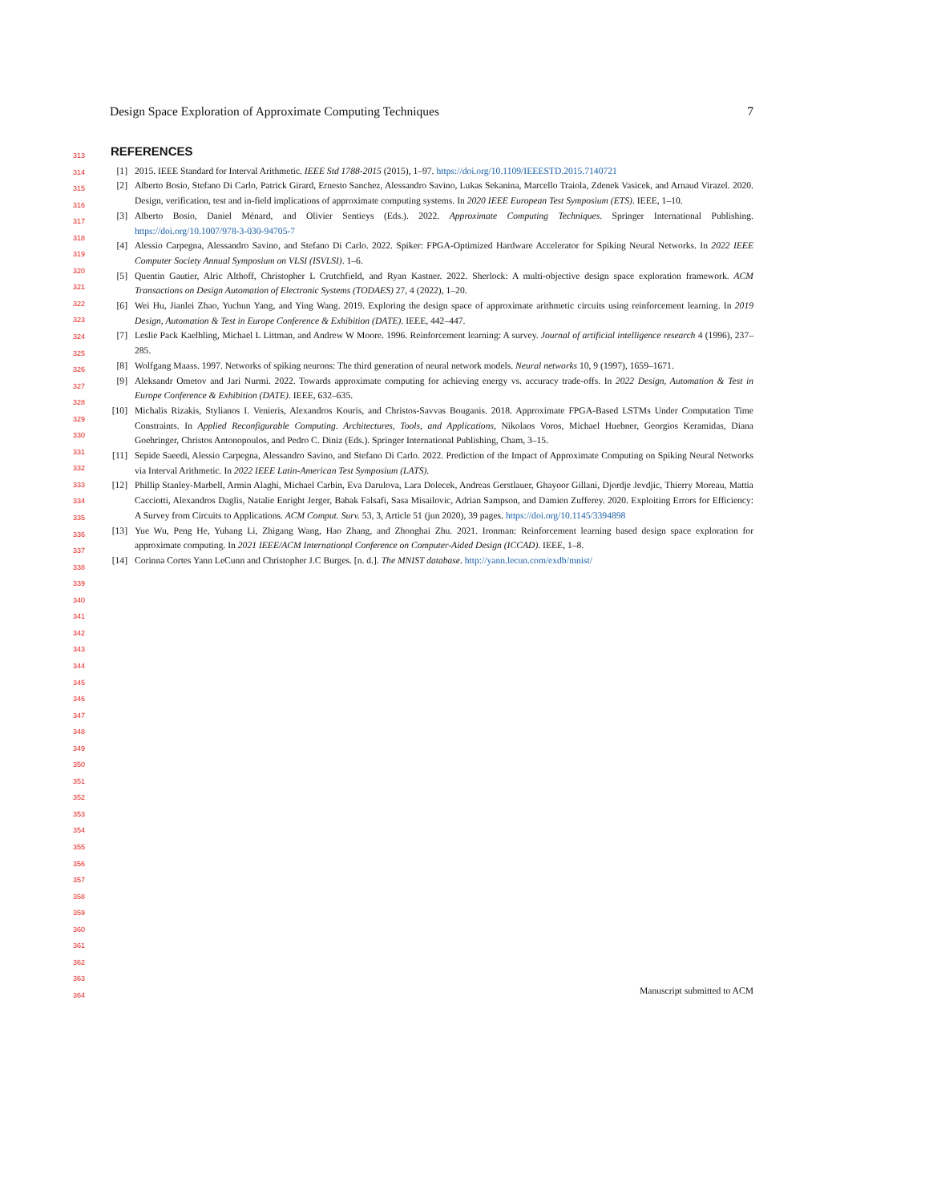Design Space Exploration of Approximate Computing Techniques 7
313
314
315
316
317
318
319
320
321
322
323
324
325
326
327
328
329
330
331
332
333
334
335
336
337
338
339
340
341
342
343
344
345
346
347
348
349
350
351
352
353
354
355
356
357
358
359
360
361
362
363
364
REFERENCES
[1] 2015. IEEE Standard for Interval Arithmetic. IEEE Std 1788-2015 (2015), 1–97. https://doi.org/10.1109/IEEESTD.2015.7140721
[2] Alberto Bosio, Stefano Di Carlo, Patrick Girard, Ernesto Sanchez, Alessandro Savino, Lukas Sekanina, Marcello Traiola, Zdenek Vasicek, and Arnaud Virazel. 2020. Design, verification, test and in-field implications of approximate computing systems. In 2020 IEEE European Test Symposium (ETS). IEEE, 1–10.
[3] Alberto Bosio, Daniel Ménard, and Olivier Sentieys (Eds.). 2022. Approximate Computing Techniques. Springer International Publishing. https://doi.org/10.1007/978-3-030-94705-7
[4] Alessio Carpegna, Alessandro Savino, and Stefano Di Carlo. 2022. Spiker: FPGA-Optimized Hardware Accelerator for Spiking Neural Networks. In 2022 IEEE Computer Society Annual Symposium on VLSI (ISVLSI). 1–6.
[5] Quentin Gautier, Alric Althoff, Christopher L Crutchfield, and Ryan Kastner. 2022. Sherlock: A multi-objective design space exploration framework. ACM Transactions on Design Automation of Electronic Systems (TODAES) 27, 4 (2022), 1–20.
[6] Wei Hu, Jianlei Zhao, Yuchun Yang, and Ying Wang. 2019. Exploring the design space of approximate arithmetic circuits using reinforcement learning. In 2019 Design, Automation & Test in Europe Conference & Exhibition (DATE). IEEE, 442–447.
[7] Leslie Pack Kaelbling, Michael L Littman, and Andrew W Moore. 1996. Reinforcement learning: A survey. Journal of artificial intelligence research 4 (1996), 237–285.
[8] Wolfgang Maass. 1997. Networks of spiking neurons: The third generation of neural network models. Neural networks 10, 9 (1997), 1659–1671.
[9] Aleksandr Ometov and Jari Nurmi. 2022. Towards approximate computing for achieving energy vs. accuracy trade-offs. In 2022 Design, Automation & Test in Europe Conference & Exhibition (DATE). IEEE, 632–635.
[10] Michalis Rizakis, Stylianos I. Venieris, Alexandros Kouris, and Christos-Savvas Bouganis. 2018. Approximate FPGA-Based LSTMs Under Computation Time Constraints. In Applied Reconfigurable Computing. Architectures, Tools, and Applications, Nikolaos Voros, Michael Huebner, Georgios Keramidas, Diana Goehringer, Christos Antonopoulos, and Pedro C. Diniz (Eds.). Springer International Publishing, Cham, 3–15.
[11] Sepide Saeedi, Alessio Carpegna, Alessandro Savino, and Stefano Di Carlo. 2022. Prediction of the Impact of Approximate Computing on Spiking Neural Networks via Interval Arithmetic. In 2022 IEEE Latin-American Test Symposium (LATS).
[12] Phillip Stanley-Marbell, Armin Alaghi, Michael Carbin, Eva Darulova, Lara Dolecek, Andreas Gerstlauer, Ghayoor Gillani, Djordje Jevdjic, Thierry Moreau, Mattia Cacciotti, Alexandros Daglis, Natalie Enright Jerger, Babak Falsafi, Sasa Misailovic, Adrian Sampson, and Damien Zufferey. 2020. Exploiting Errors for Efficiency: A Survey from Circuits to Applications. ACM Comput. Surv. 53, 3, Article 51 (jun 2020), 39 pages. https://doi.org/10.1145/3394898
[13] Yue Wu, Peng He, Yuhang Li, Zhigang Wang, Hao Zhang, and Zhonghai Zhu. 2021. Ironman: Reinforcement learning based design space exploration for approximate computing. In 2021 IEEE/ACM International Conference on Computer-Aided Design (ICCAD). IEEE, 1–8.
[14] Corinna Cortes Yann LeCunn and Christopher J.C Burges. [n. d.]. The MNIST database. http://yann.lecun.com/exdb/mnist/
Manuscript submitted to ACM